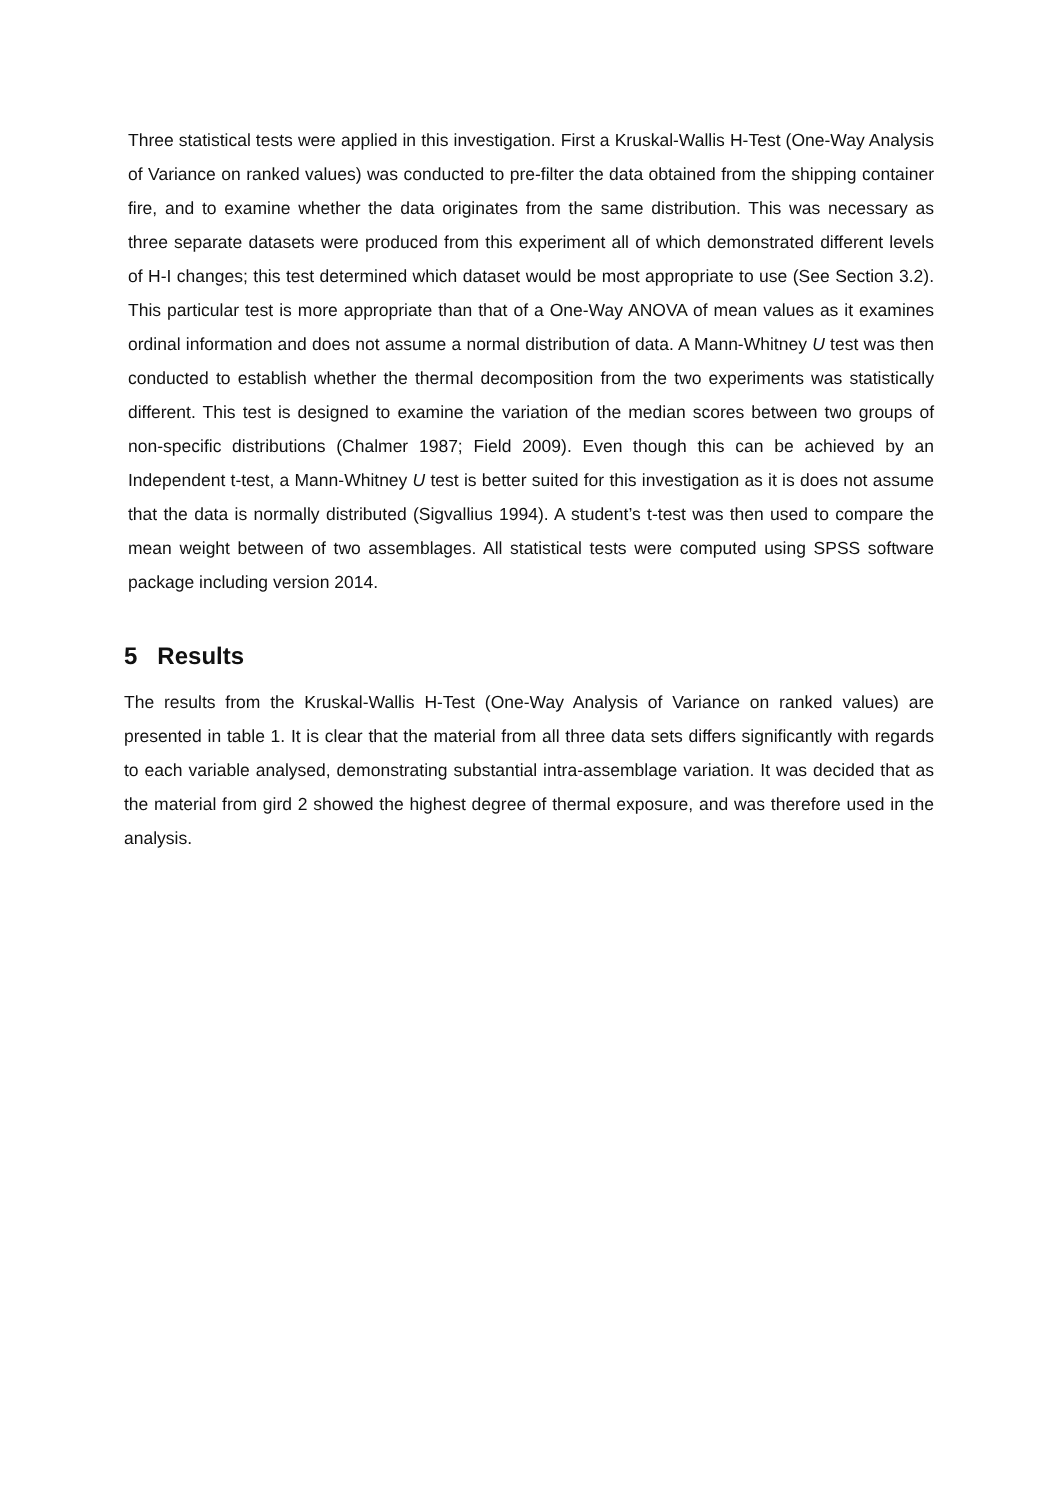Three statistical tests were applied in this investigation. First a Kruskal-Wallis H-Test (One-Way Analysis of Variance on ranked values) was conducted to pre-filter the data obtained from the shipping container fire, and to examine whether the data originates from the same distribution. This was necessary as three separate datasets were produced from this experiment all of which demonstrated different levels of H-I changes; this test determined which dataset would be most appropriate to use (See Section 3.2). This particular test is more appropriate than that of a One-Way ANOVA of mean values as it examines ordinal information and does not assume a normal distribution of data. A Mann-Whitney U test was then conducted to establish whether the thermal decomposition from the two experiments was statistically different. This test is designed to examine the variation of the median scores between two groups of non-specific distributions (Chalmer 1987; Field 2009). Even though this can be achieved by an Independent t-test, a Mann-Whitney U test is better suited for this investigation as it is does not assume that the data is normally distributed (Sigvallius 1994). A student’s t-test was then used to compare the mean weight between of two assemblages. All statistical tests were computed using SPSS software package including version 2014.
5 Results
The results from the Kruskal-Wallis H-Test (One-Way Analysis of Variance on ranked values) are presented in table 1. It is clear that the material from all three data sets differs significantly with regards to each variable analysed, demonstrating substantial intra-assemblage variation. It was decided that as the material from gird 2 showed the highest degree of thermal exposure, and was therefore used in the analysis.